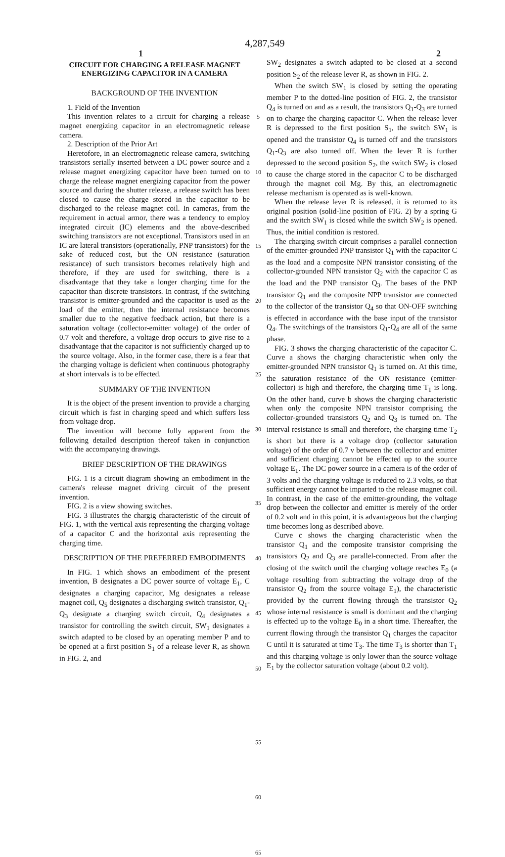4,287,549
1 2
CIRCUIT FOR CHARGING A RELEASE MAGNET ENERGIZING CAPACITOR IN A CAMERA
BACKGROUND OF THE INVENTION
1. Field of the Invention
This invention relates to a circuit for charging a release magnet energizing capacitor in an electromagnetic release camera.
2. Description of the Prior Art
Heretofore, in an electromagnetic release camera, switching transistors serially inserted between a DC power source and a release magnet energizing capacitor have been turned on to charge the release magnet energizing capacitor from the power source and during the shutter release, a release switch has been closed to cause the charge stored in the capacitor to be discharged to the release magnet coil. In cameras, from the requirement in actual armor, there was a tendency to employ integrated circuit (IC) elements and the above-described switching transistors are not exceptional. Transistors used in an IC are lateral transistors (operationally, PNP transistors) for the sake of reduced cost, but the ON resistance (saturation resistance) of such transistors becomes relatively high and therefore, if they are used for switching, there is a disadvantage that they take a longer charging time for the capacitor than discrete transistors. In contrast, if the switching transistor is emitter-grounded and the capacitor is used as the load of the emitter, then the internal resistance becomes smaller due to the negative feedback action, but there is a saturation voltage (collector-emitter voltage) of the order of 0.7 volt and therefore, a voltage drop occurs to give rise to a disadvantage that the capacitor is not sufficiently charged up to the source voltage. Also, in the former case, there is a fear that the charging voltage is deficient when continuous photography at short intervals is to be effected.
SUMMARY OF THE INVENTION
It is the object of the present invention to provide a charging circuit which is fast in charging speed and which suffers less from voltage drop.
The invention will become fully apparent from the following detailed description thereof taken in conjunction with the accompanying drawings.
BRIEF DESCRIPTION OF THE DRAWINGS
FIG. 1 is a circuit diagram showing an embodiment in the camera's release magnet driving circuit of the present invention.
FIG. 2 is a view showing switches.
FIG. 3 illustrates the chargig characteristic of the circuit of FIG. 1, with the vertical axis representing the charging voltage of a capacitor C and the horizontal axis representing the charging time.
DESCRIPTION OF THE PREFERRED EMBODIMENTS
In FIG. 1 which shows an embodiment of the present invention, B designates a DC power source of voltage E<sub>1</sub>, C designates a charging capacitor, Mg designates a release magnet coil, Q<sub>5</sub> designates a discharging switch transistor, Q<sub>1</sub>-Q<sub>3</sub> designate a charging switch circuit, Q<sub>4</sub> designates a transistor for controlling the switch circuit, SW<sub>1</sub> designates a switch adapted to be closed by an operating member P and to be opened at a first position S<sub>1</sub> of a release lever R, as shown in FIG. 2, and
5
10
15
20
25
30
35
40
45
50
55
60
65
SW<sub>2</sub> designates a switch adapted to be closed at a second position S<sub>2</sub> of the release lever R, as shown in FIG. 2.
When the switch SW<sub>1</sub> is closed by setting the operating member P to the dotted-line position of FIG. 2, the transistor Q<sub>4</sub> is turned on and as a result, the transistors Q<sub>1</sub>-Q<sub>3</sub> are turned on to charge the charging capacitor C. When the release lever R is depressed to the first position S<sub>1</sub>, the switch SW<sub>1</sub> is opened and the transistor Q<sub>4</sub> is turned off and the transistors Q<sub>1</sub>-Q<sub>3</sub> are also turned off. When the lever R is further depressed to the second position S<sub>2</sub>, the switch SW<sub>2</sub> is closed to cause the charge stored in the capacitor C to be discharged through the magnet coil Mg. By this, an electromagnetic release mechanism is operated as is well-known.
When the release lever R is released, it is returned to its original position (solid-line position of FIG. 2) by a spring G and the switch SW<sub>1</sub> is closed while the switch SW<sub>2</sub> is opened. Thus, the initial condition is restored.
The charging switch circuit comprises a parallel connection of the emitter-grounded PNP transistor Q<sub>1</sub> with the capacitor C as the load and a composite NPN transistor consisting of the collector-grounded NPN transistor Q<sub>2</sub> with the capacitor C as the load and the PNP transistor Q<sub>3</sub>. The bases of the PNP transistor Q<sub>1</sub> and the composite NPP transistor are connected to the collector of the transistor Q<sub>4</sub> so that ON-OFF switching is effected in accordance with the base input of the transistor Q<sub>4</sub>. The switchings of the transistors Q<sub>1</sub>-Q<sub>4</sub> are all of the same phase.
FIG. 3 shows the charging characteristic of the capacitor C. Curve a shows the charging characteristic when only the emitter-grounded NPN transistor Q<sub>1</sub> is turned on. At this time, the saturation resistance of the ON resistance (emitter-collector) is high and therefore, the charging time T<sub>1</sub> is long. On the other hand, curve b shows the charging characteristic when only the composite NPN transistor comprising the collector-grounded transistors Q<sub>2</sub> and Q<sub>3</sub> is turned on. The interval resistance is small and therefore, the charging time T<sub>2</sub> is short but there is a voltage drop (collector saturation voltage) of the order of 0.7 v between the collector and emitter and sufficient charging cannot be effected up to the source voltage E<sub>1</sub>. The DC power source in a camera is of the order of 3 volts and the charging voltage is reduced to 2.3 volts, so that sufficient energy cannot be imparted to the release magnet coil. In contrast, in the case of the emitter-grounding, the voltage drop between the collector and emitter is merely of the order of 0.2 volt and in this point, it is advantageous but the charging time becomes long as described above.
Curve c shows the charging characteristic when the transistor Q<sub>1</sub> and the composite transistor comprising the transistors Q<sub>2</sub> and Q<sub>3</sub> are parallel-connected. From after the closing of the switch until the charging voltage reaches E<sub>0</sub> (a voltage resulting from subtracting the voltage drop of the transistor Q<sub>2</sub> from the source voltage E<sub>1</sub>), the characteristic provided by the current flowing through the transistor Q<sub>2</sub> whose internal resistance is small is dominant and the charging is effected up to the voltage E<sub>0</sub> in a short time. Thereafter, the current flowing through the transistor Q<sub>1</sub> charges the capacitor C until it is saturated at time T<sub>3</sub>. The time T<sub>3</sub> is shorter than T<sub>1</sub> and this charging voltage is only lower than the source voltage E<sub>1</sub> by the collector saturation voltage (about 0.2 volt).